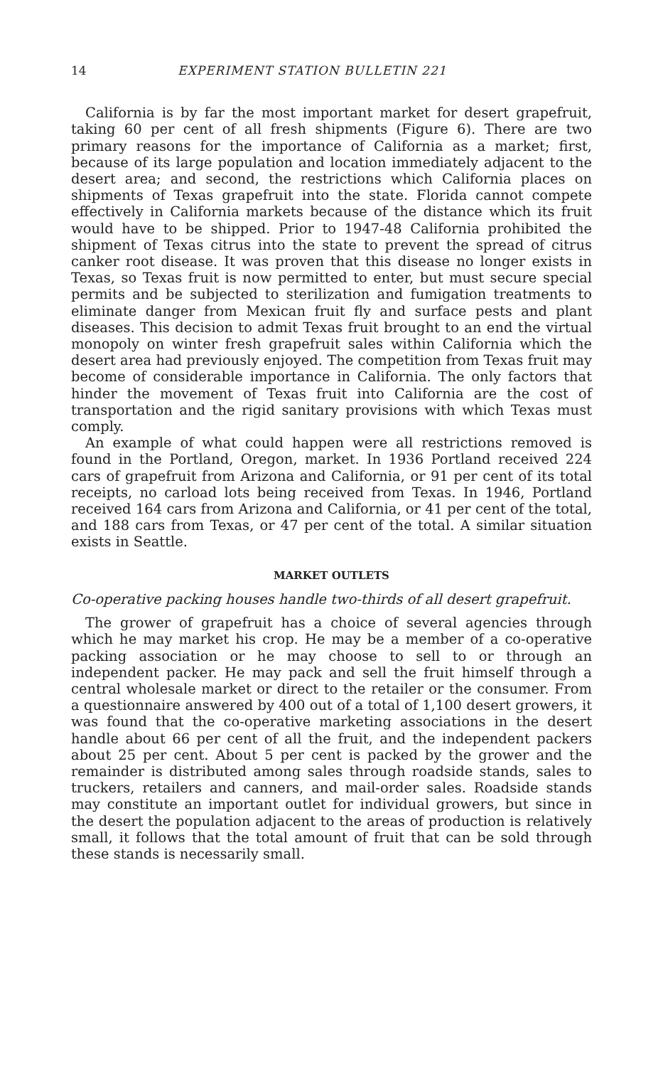14 EXPERIMENT STATION BULLETIN 221
California is by far the most important market for desert grapefruit, taking 60 per cent of all fresh shipments (Figure 6). There are two primary reasons for the importance of California as a market; first, because of its large population and location immediately adjacent to the desert area; and second, the restrictions which California places on shipments of Texas grapefruit into the state. Florida cannot compete effectively in California markets because of the distance which its fruit would have to be shipped. Prior to 1947-48 California prohibited the shipment of Texas citrus into the state to prevent the spread of citrus canker root disease. It was proven that this disease no longer exists in Texas, so Texas fruit is now permitted to enter, but must secure special permits and be subjected to sterilization and fumigation treatments to eliminate danger from Mexican fruit fly and surface pests and plant diseases. This decision to admit Texas fruit brought to an end the virtual monopoly on winter fresh grapefruit sales within California which the desert area had previously enjoyed. The competition from Texas fruit may become of considerable importance in California. The only factors that hinder the movement of Texas fruit into California are the cost of transportation and the rigid sanitary provisions with which Texas must comply.
An example of what could happen were all restrictions removed is found in the Portland, Oregon, market. In 1936 Portland received 224 cars of grapefruit from Arizona and California, or 91 per cent of its total receipts, no carload lots being received from Texas. In 1946, Portland received 164 cars from Arizona and California, or 41 per cent of the total, and 188 cars from Texas, or 47 per cent of the total. A similar situation exists in Seattle.
MARKET OUTLETS
Co-operative packing houses handle two-thirds of all desert grapefruit.
The grower of grapefruit has a choice of several agencies through which he may market his crop. He may be a member of a co-operative packing association or he may choose to sell to or through an independent packer. He may pack and sell the fruit himself through a central wholesale market or direct to the retailer or the consumer. From a questionnaire answered by 400 out of a total of 1,100 desert growers, it was found that the co-operative marketing associations in the desert handle about 66 per cent of all the fruit, and the independent packers about 25 per cent. About 5 per cent is packed by the grower and the remainder is distributed among sales through roadside stands, sales to truckers, retailers and canners, and mail-order sales. Roadside stands may constitute an important outlet for individual growers, but since in the desert the population adjacent to the areas of production is relatively small, it follows that the total amount of fruit that can be sold through these stands is necessarily small.